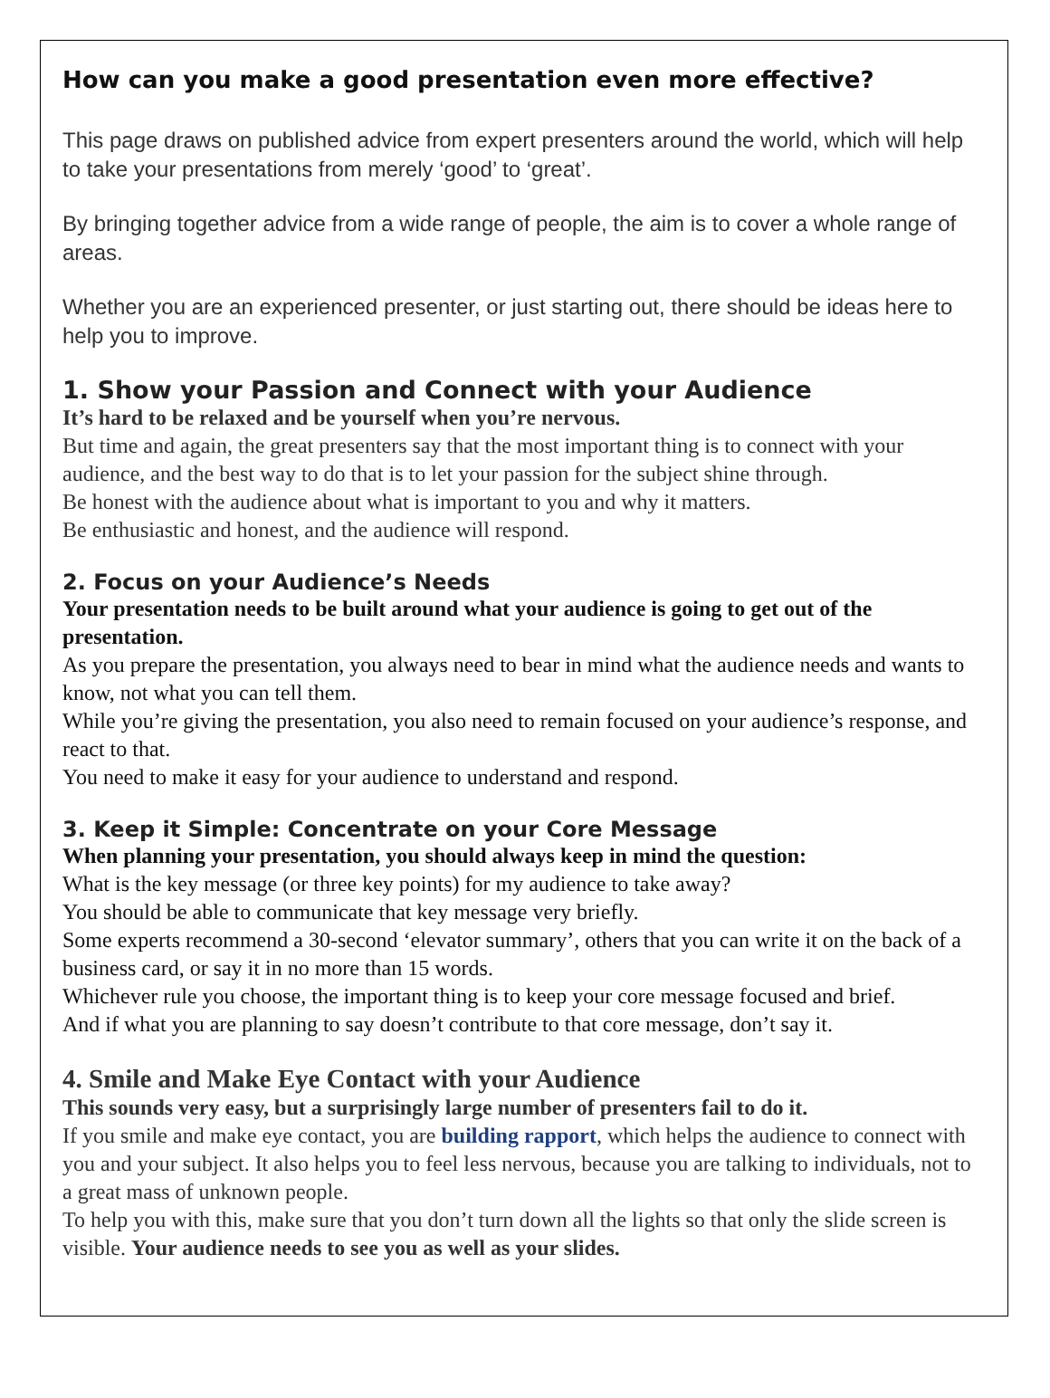How can you make a good presentation even more effective?
This page draws on published advice from expert presenters around the world, which will help to take your presentations from merely ‘good’ to ‘great’.
By bringing together advice from a wide range of people, the aim is to cover a whole range of areas.
Whether you are an experienced presenter, or just starting out, there should be ideas here to help you to improve.
1. Show your Passion and Connect with your Audience
It’s hard to be relaxed and be yourself when you’re nervous.
But time and again, the great presenters say that the most important thing is to connect with your audience, and the best way to do that is to let your passion for the subject shine through.
Be honest with the audience about what is important to you and why it matters.
Be enthusiastic and honest, and the audience will respond.
2. Focus on your Audience’s Needs
Your presentation needs to be built around what your audience is going to get out of the presentation.
As you prepare the presentation, you always need to bear in mind what the audience needs and wants to know, not what you can tell them.
While you’re giving the presentation, you also need to remain focused on your audience’s response, and react to that.
You need to make it easy for your audience to understand and respond.
3. Keep it Simple: Concentrate on your Core Message
When planning your presentation, you should always keep in mind the question:
What is the key message (or three key points) for my audience to take away?
You should be able to communicate that key message very briefly.
Some experts recommend a 30-second ‘elevator summary’, others that you can write it on the back of a business card, or say it in no more than 15 words.
Whichever rule you choose, the important thing is to keep your core message focused and brief.
And if what you are planning to say doesn’t contribute to that core message, don’t say it.
4. Smile and Make Eye Contact with your Audience
This sounds very easy, but a surprisingly large number of presenters fail to do it.
If you smile and make eye contact, you are building rapport, which helps the audience to connect with you and your subject. It also helps you to feel less nervous, because you are talking to individuals, not to a great mass of unknown people.
To help you with this, make sure that you don’t turn down all the lights so that only the slide screen is visible. Your audience needs to see you as well as your slides.